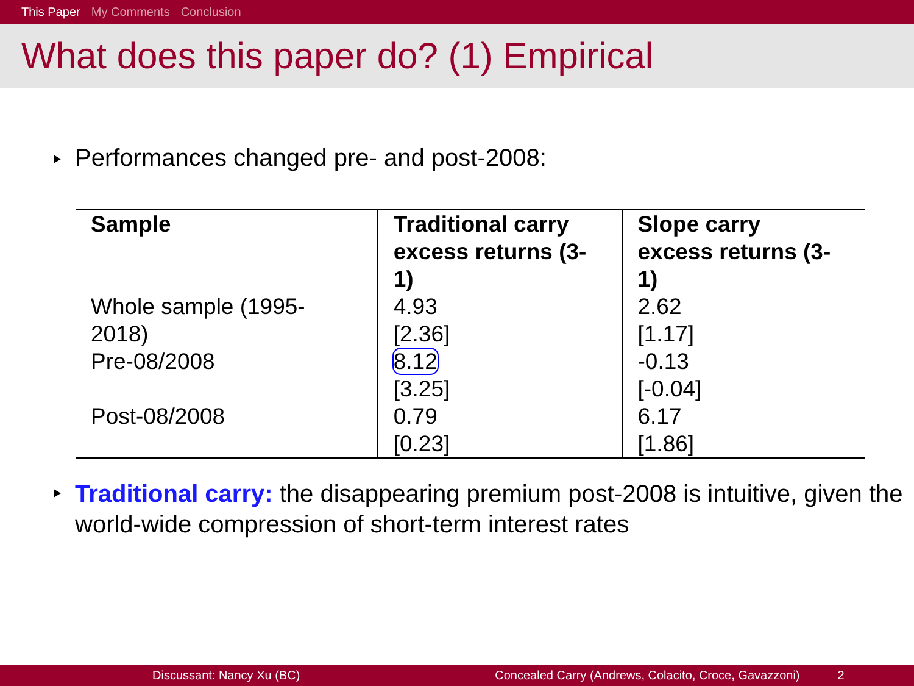This Paper My Comments Conclusion
What does this paper do? (1) Empirical
Performances changed pre- and post-2008:
| Sample | Traditional carry excess returns (3-1) | Slope carry excess returns (3-1) |
| --- | --- | --- |
| Whole sample (1995-2018) | 4.93 [2.36] | 2.62 [1.17] |
| Pre-08/2008 | 8.12 [3.25] | -0.13 [-0.04] |
| Post-08/2008 | 0.79 [0.23] | 6.17 [1.86] |
Traditional carry: the disappearing premium post-2008 is intuitive, given the world-wide compression of short-term interest rates
Discussant: Nancy Xu (BC) Concealed Carry (Andrews, Colacito, Croce, Gavazzoni) 2